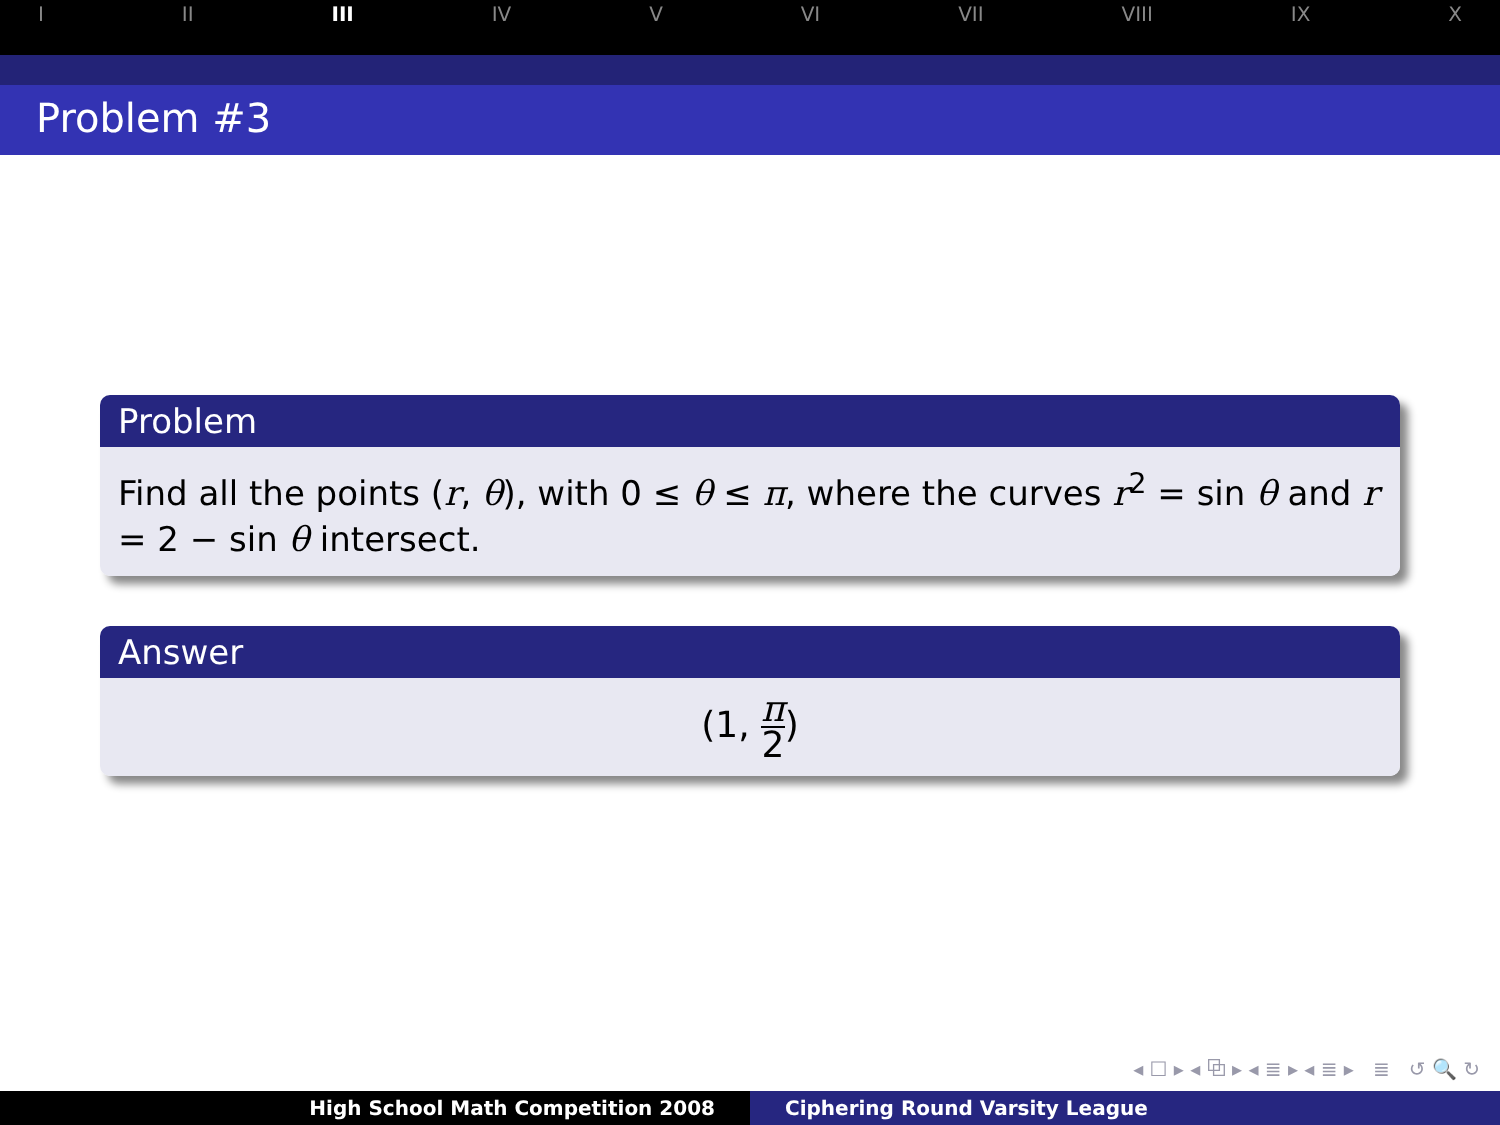I II III IV V VI VII VIII IX X
Problem #3
Problem
Find all the points (r, θ), with 0 ≤ θ ≤ π, where the curves r<sup>2</sup> = sin θ and r = 2 − sin θ intersect.
Answer
(1, π 2)
◂ ☐ ▸ ◂ ⧉ ▸ ◂ ≣ ▸ ◂ ≣ ▸ ≣ ↺ 🔍 ↻
High School Math Competition 2008 Ciphering Round Varsity League